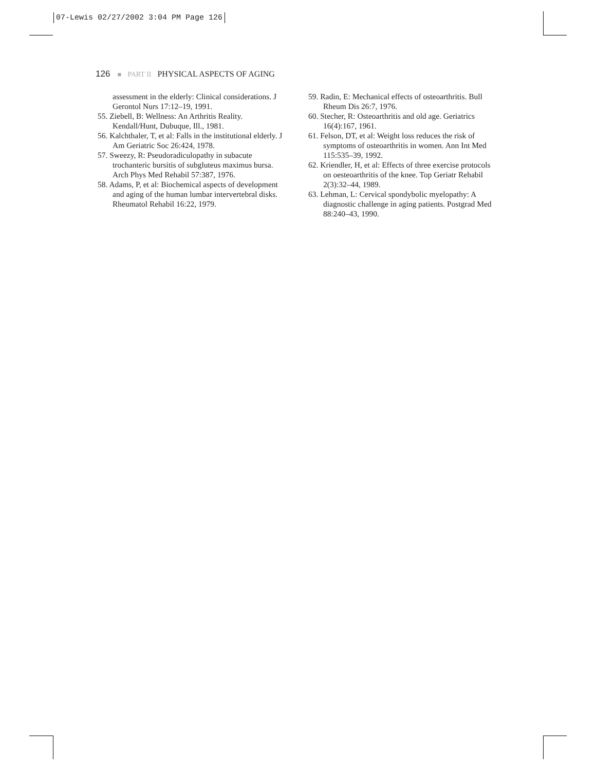07-Lewis 02/27/2002 3:04 PM Page 126
126 ■ PART II PHYSICAL ASPECTS OF AGING
assessment in the elderly: Clinical considerations. J Gerontol Nurs 17:12–19, 1991.
55. Ziebell, B: Wellness: An Arthritis Reality. Kendall/Hunt, Dubuque, Ill., 1981.
56. Kalchthaler, T, et al: Falls in the institutional elderly. J Am Geriatric Soc 26:424, 1978.
57. Sweezy, R: Pseudoradiculopathy in subacute trochanteric bursitis of subgluteus maximus bursa. Arch Phys Med Rehabil 57:387, 1976.
58. Adams, P, et al: Biochemical aspects of development and aging of the human lumbar intervertebral disks. Rheumatol Rehabil 16:22, 1979.
59. Radin, E: Mechanical effects of osteoarthritis. Bull Rheum Dis 26:7, 1976.
60. Stecher, R: Osteoarthritis and old age. Geriatrics 16(4):167, 1961.
61. Felson, DT, et al: Weight loss reduces the risk of symptoms of osteoarthritis in women. Ann Int Med 115:535–39, 1992.
62. Kriendler, H, et al: Effects of three exercise protocols on oesteoarthritis of the knee. Top Geriatr Rehabil 2(3):32–44, 1989.
63. Lehman, L: Cervical spondybolic myelopathy: A diagnostic challenge in aging patients. Postgrad Med 88:240–43, 1990.